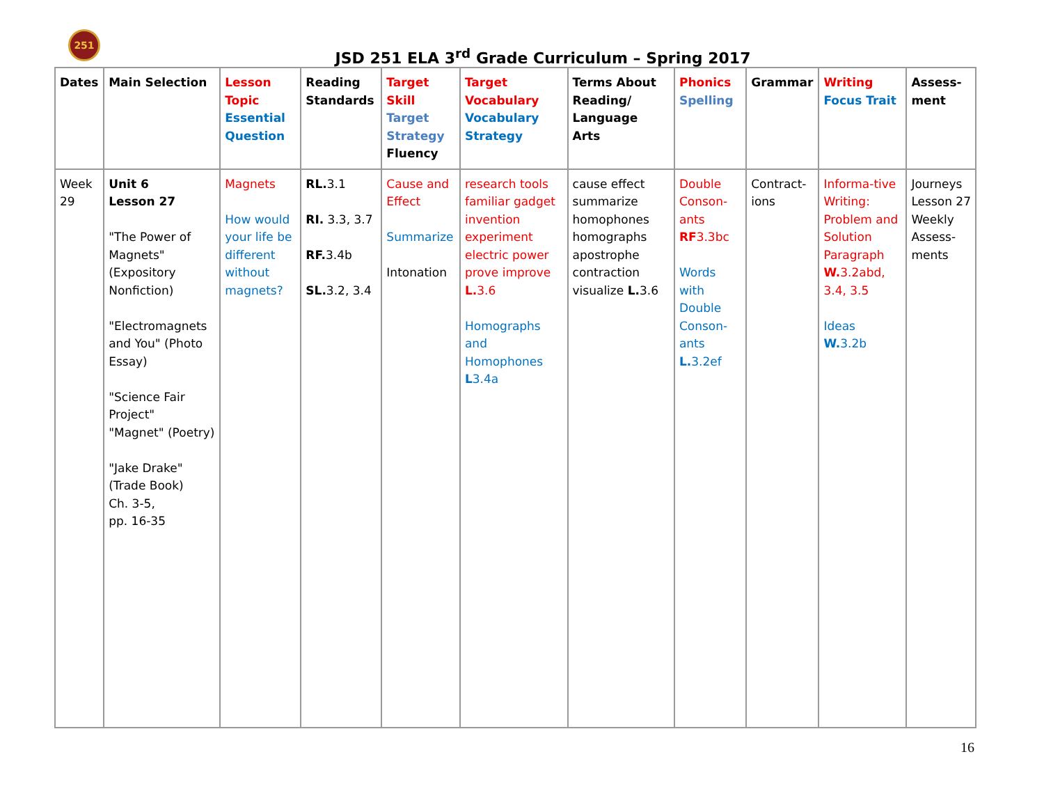251
JSD 251 ELA 3<sup>rd</sup> Grade Curriculum – Spring 2017
| Dates | Main Selection | Lesson Topic Essential Question | Reading Standards | Target Skill Target Strategy Fluency | Target Vocabulary Vocabulary Strategy | Terms About Reading/ Language Arts | Phonics Spelling | Grammar | Writing Focus Trait | Assess-ment |
| --- | --- | --- | --- | --- | --- | --- | --- | --- | --- | --- |
| Week 29 | Unit 6 Lesson 27 "The Power of Magnets" (Expository Nonfiction) "Electromagnets and You" (Photo Essay) "Science Fair Project" "Magnet" (Poetry) "Jake Drake" (Trade Book) Ch. 3-5, pp. 16-35 | Magnets How would your life be different without magnets? | RL. 3.1 RI. 3.3, 3.7 RF. 3.4b SL. 3.2, 3.4 | Cause and Effect Summarize Intonation | research tools familiar gadget invention experiment electric power prove improve L. 3.6 Homographs and Homophones L 3.4a | cause effect summarize homophones homographs apostrophe contraction visualize L. 3.6 | Double Conson-ants RF 3.3bc Words with Double Conson-ants L. 3.2ef | Contract-ions | Informa-tive Writing: Problem and Solution Paragraph W. 3.2abd, 3.4, 3.5 Ideas W. 3.2b | Journeys Lesson 27 Weekly Assess-ments |
16